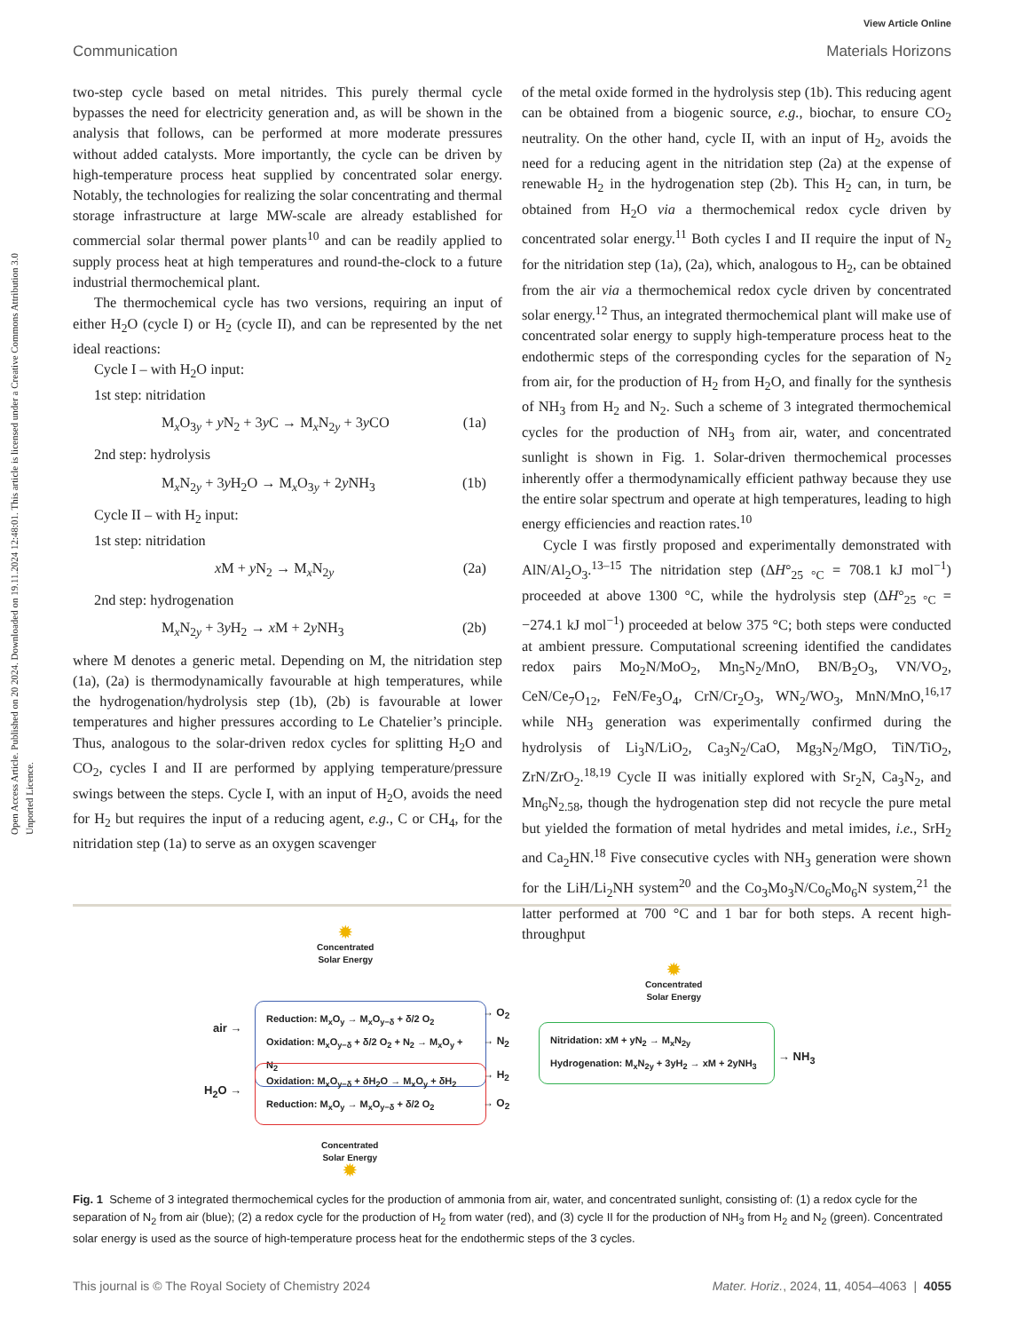Open Access Article. Published on 20 2024. Downloaded on 19.11.2024 12:48:01. This article is licensed under a Creative Commons Attribution 3.0 Unported Licence.
View Article Online
Communication Materials Horizons
two-step cycle based on metal nitrides. This purely thermal cycle bypasses the need for electricity generation and, as will be shown in the analysis that follows, can be performed at more moderate pressures without added catalysts. More importantly, the cycle can be driven by high-temperature process heat supplied by concentrated solar energy. Notably, the technologies for realizing the solar concentrating and thermal storage infrastructure at large MW-scale are already established for commercial solar thermal power plants<sup>10</sup> and can be readily applied to supply process heat at high temperatures and round-the-clock to a future industrial thermochemical plant.
The thermochemical cycle has two versions, requiring an input of either H<sub>2</sub>O (cycle I) or H<sub>2</sub> (cycle II), and can be represented by the net ideal reactions:
Cycle I – with H<sub>2</sub>O input:
1st step: nitridation
M<sub>x</sub>O<sub>3y</sub> + y N<sub>2</sub> + 3y C → M<sub>x</sub>N<sub>2y</sub> + 3y CO (1a)
2nd step: hydrolysis
M<sub>x</sub>N<sub>2y</sub> + 3y H<sub>2</sub>O → M<sub>x</sub>O<sub>3y</sub> + 2y NH<sub>3</sub> (1b)
Cycle II – with H<sub>2</sub> input:
1st step: nitridation
x M + y N<sub>2</sub> → M<sub>x</sub>N<sub>2y</sub> (2a)
2nd step: hydrogenation
M<sub>x</sub>N<sub>2y</sub> + 3y H<sub>2</sub> → x M + 2y NH<sub>3</sub> (2b)
where M denotes a generic metal. Depending on M, the nitridation step (1a), (2a) is thermodynamically favourable at high temperatures, while the hydrogenation/hydrolysis step (1b), (2b) is favourable at lower temperatures and higher pressures according to Le Chatelier’s principle. Thus, analogous to the solar-driven redox cycles for splitting H<sub>2</sub>O and CO<sub>2</sub>, cycles I and II are performed by applying temperature/pressure swings between the steps. Cycle I, with an input of H<sub>2</sub>O, avoids the need for H<sub>2</sub> but requires the input of a reducing agent, e.g., C or CH<sub>4</sub>, for the nitridation step (1a) to serve as an oxygen scavenger
of the metal oxide formed in the hydrolysis step (1b). This reducing agent can be obtained from a biogenic source, e.g., biochar, to ensure CO<sub>2</sub> neutrality. On the other hand, cycle II, with an input of H<sub>2</sub>, avoids the need for a reducing agent in the nitridation step (2a) at the expense of renewable H<sub>2</sub> in the hydrogenation step (2b). This H<sub>2</sub> can, in turn, be obtained from H<sub>2</sub>O via a thermochemical redox cycle driven by concentrated solar energy.<sup>11</sup> Both cycles I and II require the input of N<sub>2</sub> for the nitridation step (1a), (2a), which, analogous to H<sub>2</sub>, can be obtained from the air via a thermochemical redox cycle driven by concentrated solar energy.<sup>12</sup> Thus, an integrated thermochemical plant will make use of concentrated solar energy to supply high-temperature process heat to the endothermic steps of the corresponding cycles for the separation of N<sub>2</sub> from air, for the production of H<sub>2</sub> from H<sub>2</sub>O, and finally for the synthesis of NH<sub>3</sub> from H<sub>2</sub> and N<sub>2</sub>. Such a scheme of 3 integrated thermochemical cycles for the production of NH<sub>3</sub> from air, water, and concentrated sunlight is shown in Fig. 1. Solar-driven thermochemical processes inherently offer a thermodynamically efficient pathway because they use the entire solar spectrum and operate at high temperatures, leading to high energy efficiencies and reaction rates.<sup>10</sup>
Cycle I was firstly proposed and experimentally demonstrated with AlN/Al<sub>2</sub>O<sub>3</sub>.<sup>13–15</sup> The nitridation step (ΔH°<sub>25 °C</sub> = 708.1 kJ mol<sup>−1</sup>) proceeded at above 1300 °C, while the hydrolysis step (ΔH°<sub>25 °C</sub> = −274.1 kJ mol<sup>−1</sup>) proceeded at below 375 °C; both steps were conducted at ambient pressure. Computational screening identified the candidates redox pairs Mo<sub>2</sub>N/MoO<sub>2</sub>, Mn<sub>5</sub>N<sub>2</sub>/MnO, BN/B<sub>2</sub>O<sub>3</sub>, VN/VO<sub>2</sub>, CeN/Ce<sub>7</sub>O<sub>12</sub>, FeN/Fe<sub>3</sub>O<sub>4</sub>, CrN/Cr<sub>2</sub>O<sub>3</sub>, WN<sub>2</sub>/WO<sub>3</sub>, MnN/MnO,<sup>16,17</sup> while NH<sub>3</sub> generation was experimentally confirmed during the hydrolysis of Li<sub>3</sub>N/LiO<sub>2</sub>, Ca<sub>3</sub>N<sub>2</sub>/CaO, Mg<sub>3</sub>N<sub>2</sub>/MgO, TiN/TiO<sub>2</sub>, ZrN/ZrO<sub>2</sub>.<sup>18,19</sup> Cycle II was initially explored with Sr<sub>2</sub>N, Ca<sub>3</sub>N<sub>2</sub>, and Mn<sub>6</sub>N<sub>2.58</sub>, though the hydrogenation step did not recycle the pure metal but yielded the formation of metal hydrides and metal imides, i.e., SrH<sub>2</sub> and Ca<sub>2</sub>HN.<sup>18</sup> Five consecutive cycles with NH<sub>3</sub> generation were shown for the LiH/Li<sub>2</sub>NH system<sup>20</sup> and the Co<sub>3</sub>Mo<sub>3</sub>N/Co<sub>6</sub>Mo<sub>6</sub>N system,<sup>21</sup> the latter performed at 700 °C and 1 bar for both steps. A recent high-throughput
✹
Concentrated
Solar Energy
air →
Reduction: M<sub>x</sub>O<sub>y</sub> → M<sub>x</sub>O<sub>y−δ</sub> + δ/2 O<sub>2</sub>
Oxidation: M<sub>x</sub>O<sub>y−δ</sub> + δ/2 O<sub>2</sub> + N<sub>2</sub> → M<sub>x</sub>O<sub>y</sub> + N<sub>2</sub>
→ O<sub>2</sub>
→ N<sub>2</sub>
H<sub>2</sub>O →
Oxidation: M<sub>x</sub>O<sub>y−δ</sub> + δH<sub>2</sub>O → M<sub>x</sub>O<sub>y</sub> + δH<sub>2</sub>
Reduction: M<sub>x</sub>O<sub>y</sub> → M<sub>x</sub>O<sub>y−δ</sub> + δ/2 O<sub>2</sub>
→ H<sub>2</sub>
→ O<sub>2</sub>
Concentrated
Solar Energy
✹
✹
Concentrated
Solar Energy
Nitridation: xM + yN<sub>2</sub> → M<sub>x</sub>N<sub>2y</sub>
Hydrogenation: M<sub>x</sub>N<sub>2y</sub> + 3yH<sub>2</sub> → xM + 2yNH<sub>3</sub>
→ NH<sub>3</sub>
Fig. 1 Scheme of 3 integrated thermochemical cycles for the production of ammonia from air, water, and concentrated sunlight, consisting of: (1) a redox cycle for the separation of N<sub>2</sub> from air (blue); (2) a redox cycle for the production of H<sub>2</sub> from water (red), and (3) cycle II for the production of NH<sub>3</sub> from H<sub>2</sub> and N<sub>2</sub> (green). Concentrated solar energy is used as the source of high-temperature process heat for the endothermic steps of the 3 cycles.
This journal is © The Royal Society of Chemistry 2024 Mater. Horiz., 2024, 11, 4054–4063 | 4055